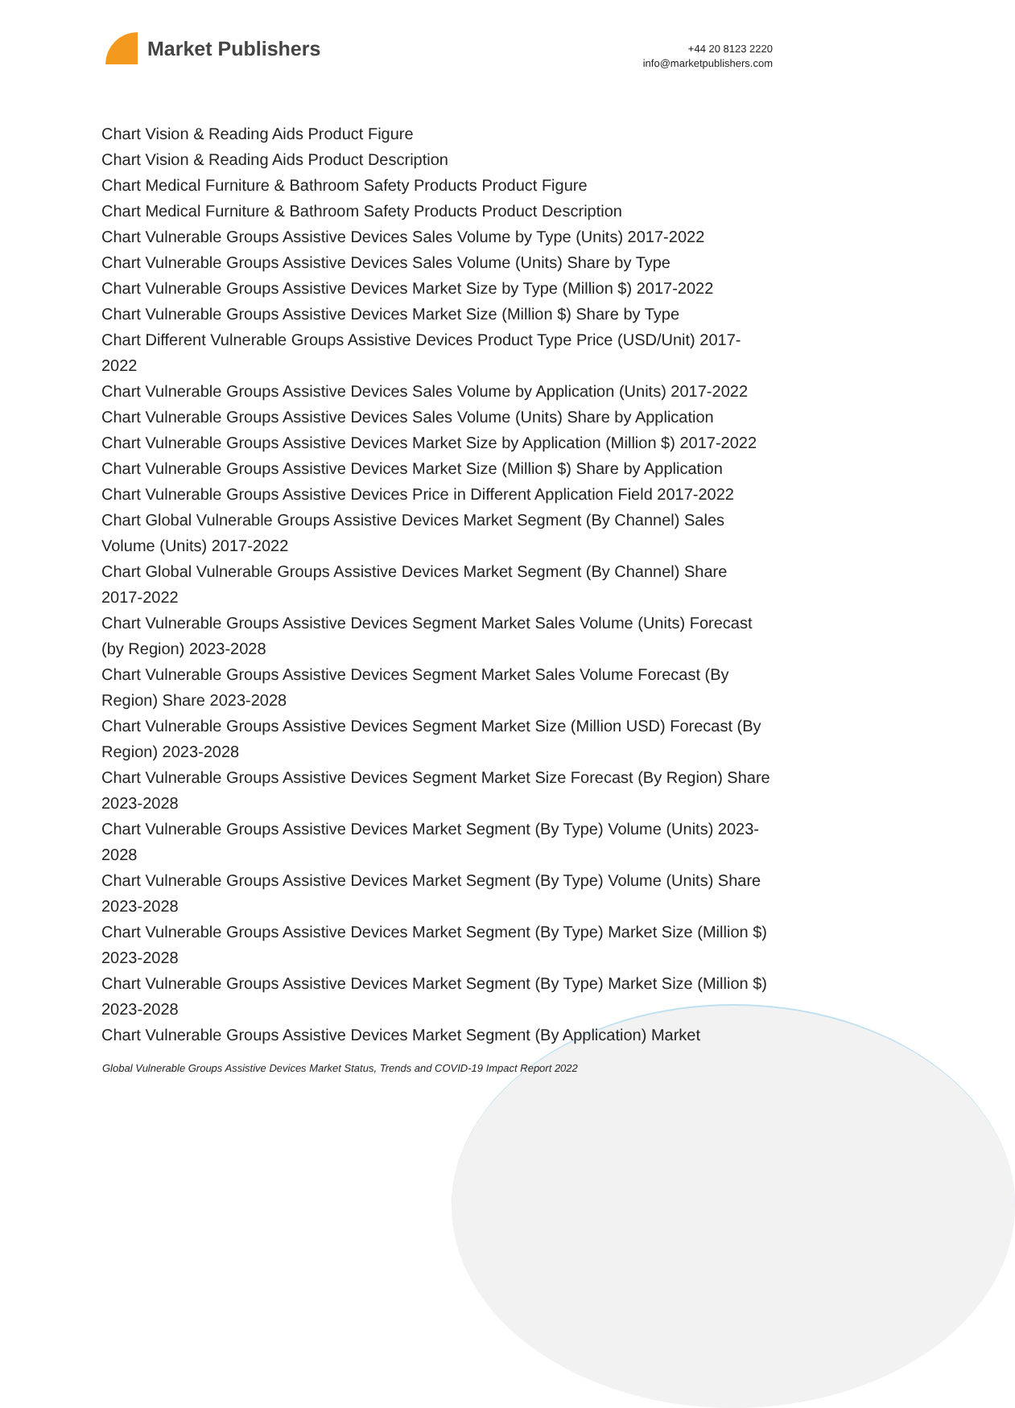Market Publishers
+44 20 8123 2220
info@marketpublishers.com
Chart Vision & Reading Aids Product Figure
Chart Vision & Reading Aids Product Description
Chart Medical Furniture & Bathroom Safety Products Product Figure
Chart Medical Furniture & Bathroom Safety Products Product Description
Chart Vulnerable Groups Assistive Devices Sales Volume by Type (Units) 2017-2022
Chart Vulnerable Groups Assistive Devices Sales Volume (Units) Share by Type
Chart Vulnerable Groups Assistive Devices Market Size by Type (Million $) 2017-2022
Chart Vulnerable Groups Assistive Devices Market Size (Million $) Share by Type
Chart Different Vulnerable Groups Assistive Devices Product Type Price (USD/Unit) 2017-2022
Chart Vulnerable Groups Assistive Devices Sales Volume by Application (Units) 2017-2022
Chart Vulnerable Groups Assistive Devices Sales Volume (Units) Share by Application
Chart Vulnerable Groups Assistive Devices Market Size by Application (Million $) 2017-2022
Chart Vulnerable Groups Assistive Devices Market Size (Million $) Share by Application
Chart Vulnerable Groups Assistive Devices Price in Different Application Field 2017-2022
Chart Global Vulnerable Groups Assistive Devices Market Segment (By Channel) Sales Volume (Units) 2017-2022
Chart Global Vulnerable Groups Assistive Devices Market Segment (By Channel) Share 2017-2022
Chart Vulnerable Groups Assistive Devices Segment Market Sales Volume (Units) Forecast (by Region) 2023-2028
Chart Vulnerable Groups Assistive Devices Segment Market Sales Volume Forecast (By Region) Share 2023-2028
Chart Vulnerable Groups Assistive Devices Segment Market Size (Million USD) Forecast (By Region) 2023-2028
Chart Vulnerable Groups Assistive Devices Segment Market Size Forecast (By Region) Share 2023-2028
Chart Vulnerable Groups Assistive Devices Market Segment (By Type) Volume (Units) 2023-2028
Chart Vulnerable Groups Assistive Devices Market Segment (By Type) Volume (Units) Share 2023-2028
Chart Vulnerable Groups Assistive Devices Market Segment (By Type) Market Size (Million $) 2023-2028
Chart Vulnerable Groups Assistive Devices Market Segment (By Type) Market Size (Million $) 2023-2028
Chart Vulnerable Groups Assistive Devices Market Segment (By Application) Market
Global Vulnerable Groups Assistive Devices Market Status, Trends and COVID-19 Impact Report 2022